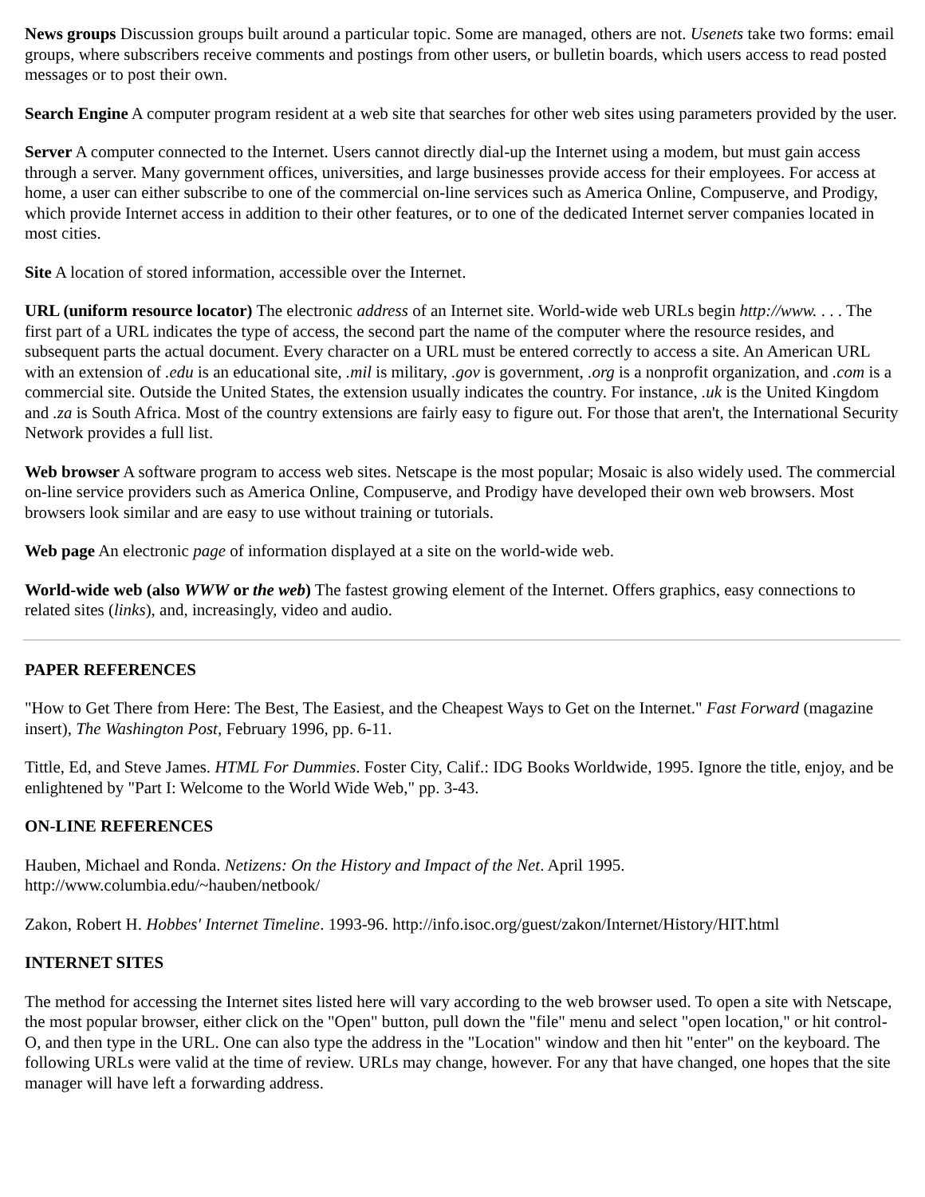News groups Discussion groups built around a particular topic. Some are managed, others are not. Usenets take two forms: email groups, where subscribers receive comments and postings from other users, or bulletin boards, which users access to read posted messages or to post their own.
Search Engine A computer program resident at a web site that searches for other web sites using parameters provided by the user.
Server A computer connected to the Internet. Users cannot directly dial-up the Internet using a modem, but must gain access through a server. Many government offices, universities, and large businesses provide access for their employees. For access at home, a user can either subscribe to one of the commercial on-line services such as America Online, Compuserve, and Prodigy, which provide Internet access in addition to their other features, or to one of the dedicated Internet server companies located in most cities.
Site A location of stored information, accessible over the Internet.
URL (uniform resource locator) The electronic address of an Internet site. World-wide web URLs begin http://www. . . . The first part of a URL indicates the type of access, the second part the name of the computer where the resource resides, and subsequent parts the actual document. Every character on a URL must be entered correctly to access a site. An American URL with an extension of .edu is an educational site, .mil is military, .gov is government, .org is a nonprofit organization, and .com is a commercial site. Outside the United States, the extension usually indicates the country. For instance, .uk is the United Kingdom and .za is South Africa. Most of the country extensions are fairly easy to figure out. For those that aren't, the International Security Network provides a full list.
Web browser A software program to access web sites. Netscape is the most popular; Mosaic is also widely used. The commercial on-line service providers such as America Online, Compuserve, and Prodigy have developed their own web browsers. Most browsers look similar and are easy to use without training or tutorials.
Web page An electronic page of information displayed at a site on the world-wide web.
World-wide web (also WWW or the web) The fastest growing element of the Internet. Offers graphics, easy connections to related sites (links), and, increasingly, video and audio.
PAPER REFERENCES
"How to Get There from Here: The Best, The Easiest, and the Cheapest Ways to Get on the Internet." Fast Forward (magazine insert), The Washington Post, February 1996, pp. 6-11.
Tittle, Ed, and Steve James. HTML For Dummies. Foster City, Calif.: IDG Books Worldwide, 1995. Ignore the title, enjoy, and be enlightened by "Part I: Welcome to the World Wide Web," pp. 3-43.
ON-LINE REFERENCES
Hauben, Michael and Ronda. Netizens: On the History and Impact of the Net. April 1995.
http://www.columbia.edu/~hauben/netbook/
Zakon, Robert H. Hobbes' Internet Timeline. 1993-96. http://info.isoc.org/guest/zakon/Internet/History/HIT.html
INTERNET SITES
The method for accessing the Internet sites listed here will vary according to the web browser used. To open a site with Netscape, the most popular browser, either click on the "Open" button, pull down the "file" menu and select "open location," or hit control-O, and then type in the URL. One can also type the address in the "Location" window and then hit "enter" on the keyboard. The following URLs were valid at the time of review. URLs may change, however. For any that have changed, one hopes that the site manager will have left a forwarding address.